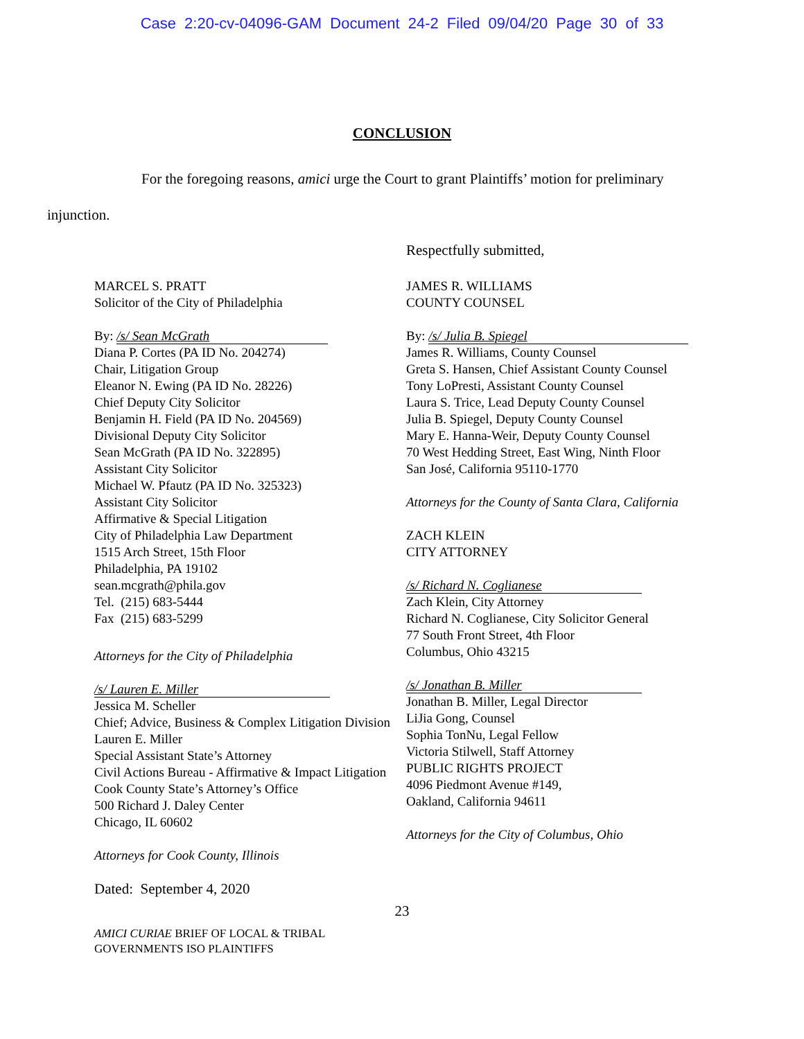Case 2:20-cv-04096-GAM Document 24-2 Filed 09/04/20 Page 30 of 33
CONCLUSION
For the foregoing reasons, amici urge the Court to grant Plaintiffs’ motion for preliminary
injunction.
Respectfully submitted,
MARCEL S. PRATT
Solicitor of the City of Philadelphia
By: /s/ Sean McGrath
Diana P. Cortes (PA ID No. 204274)
Chair, Litigation Group
Eleanor N. Ewing (PA ID No. 28226)
Chief Deputy City Solicitor
Benjamin H. Field (PA ID No. 204569)
Divisional Deputy City Solicitor
Sean McGrath (PA ID No. 322895)
Assistant City Solicitor
Michael W. Pfautz (PA ID No. 325323)
Assistant City Solicitor
Affirmative & Special Litigation
City of Philadelphia Law Department
1515 Arch Street, 15th Floor
Philadelphia, PA 19102
sean.mcgrath@phila.gov
Tel. (215) 683-5444
Fax (215) 683-5299
Attorneys for the City of Philadelphia
/s/ Lauren E. Miller
Jessica M. Scheller
Chief; Advice, Business & Complex Litigation Division
Lauren E. Miller
Special Assistant State’s Attorney
Civil Actions Bureau - Affirmative & Impact Litigation
Cook County State’s Attorney’s Office
500 Richard J. Daley Center
Chicago, IL 60602
Attorneys for Cook County, Illinois
JAMES R. WILLIAMS
COUNTY COUNSEL
By: /s/ Julia B. Spiegel
James R. Williams, County Counsel
Greta S. Hansen, Chief Assistant County Counsel
Tony LoPresti, Assistant County Counsel
Laura S. Trice, Lead Deputy County Counsel
Julia B. Spiegel, Deputy County Counsel
Mary E. Hanna-Weir, Deputy County Counsel
70 West Hedding Street, East Wing, Ninth Floor
San José, California 95110-1770
Attorneys for the County of Santa Clara, California
ZACH KLEIN
CITY ATTORNEY
/s/ Richard N. Coglianese
Zach Klein, City Attorney
Richard N. Coglianese, City Solicitor General
77 South Front Street, 4th Floor
Columbus, Ohio 43215
/s/ Jonathan B. Miller
Jonathan B. Miller, Legal Director
LiJia Gong, Counsel
Sophia TonNu, Legal Fellow
Victoria Stilwell, Staff Attorney
PUBLIC RIGHTS PROJECT
4096 Piedmont Avenue #149,
Oakland, California 94611
Attorneys for the City of Columbus, Ohio
Dated: September 4, 2020
23
AMICI CURIAE BRIEF OF LOCAL & TRIBAL
GOVERNMENTS ISO PLAINTIFFS